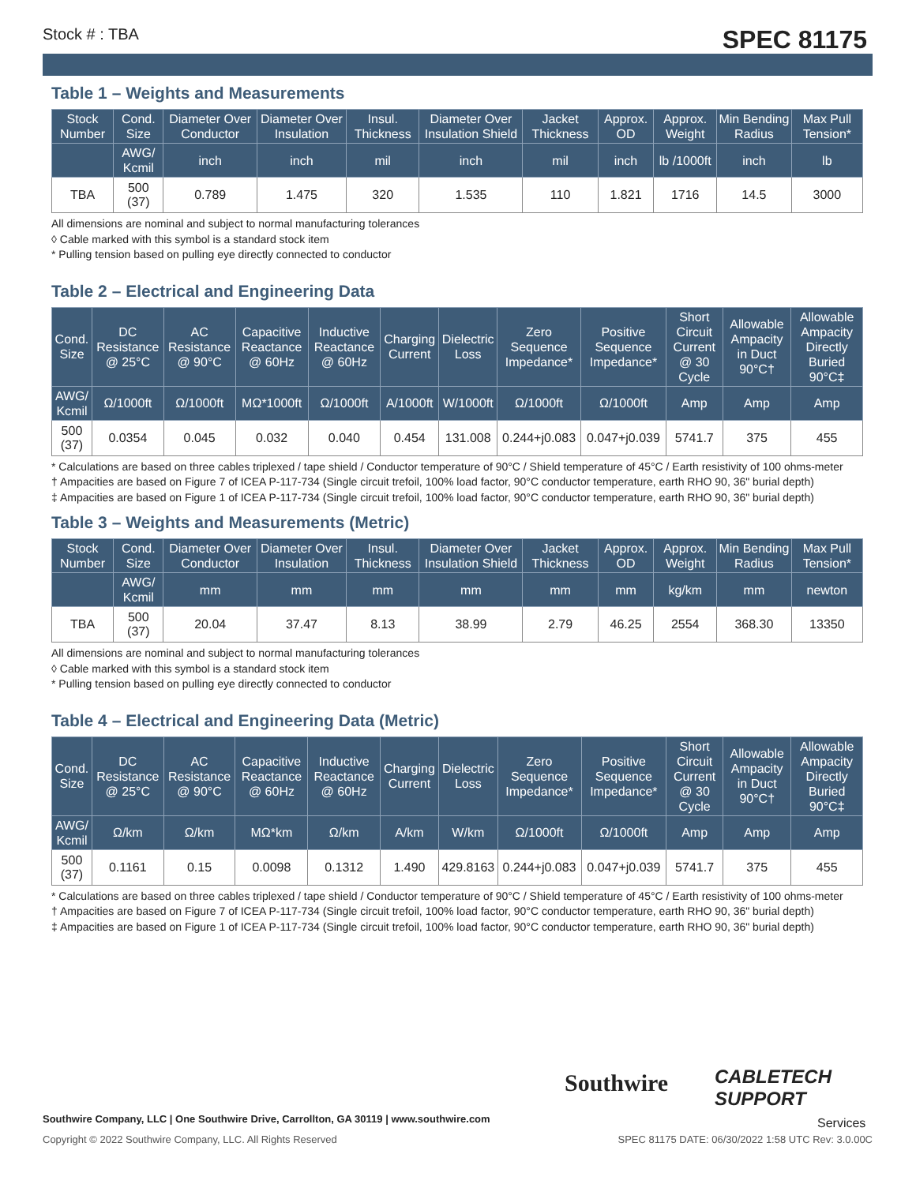Stock # : TBA SPEC 81175
Table 1 – Weights and Measurements
| Stock Number | Cond. Size | Diameter Over Conductor | Diameter Over Insulation | Insul. Thickness | Diameter Over Insulation Shield | Jacket Thickness | Approx. OD | Approx. Weight | Min Bending Radius | Max Pull Tension* |
| --- | --- | --- | --- | --- | --- | --- | --- | --- | --- | --- |
| | AWG/ Kcmil | inch | inch | mil | inch | mil | inch | lb /1000ft | inch | lb |
| TBA | 500 (37) | 0.789 | 1.475 | 320 | 1.535 | 110 | 1.821 | 1716 | 14.5 | 3000 |
All dimensions are nominal and subject to normal manufacturing tolerances
◊ Cable marked with this symbol is a standard stock item
* Pulling tension based on pulling eye directly connected to conductor
Table 2 – Electrical and Engineering Data
| Cond. Size | DC Resistance @ 25°C | AC Resistance @ 90°C | Capacitive Reactance @ 60Hz | Inductive Reactance @ 60Hz | Charging Current | Dielectric Loss | Zero Sequence Impedance* | Positive Sequence Impedance* | Short Circuit Current @ 30 Cycle | Allowable Ampacity in Duct 90°C† | Allowable Ampacity Directly Buried 90°C‡ |
| --- | --- | --- | --- | --- | --- | --- | --- | --- | --- | --- | --- |
| AWG/ Kcmil | Ω/1000ft | Ω/1000ft | MΩ*1000ft | Ω/1000ft | A/1000ft | W/1000ft | Ω/1000ft | Ω/1000ft | Amp | Amp | Amp |
| 500 (37) | 0.0354 | 0.045 | 0.032 | 0.040 | 0.454 | 131.008 | 0.244+j0.083 | 0.047+j0.039 | 5741.7 | 375 | 455 |
* Calculations are based on three cables triplexed / tape shield / Conductor temperature of 90°C / Shield temperature of 45°C / Earth resistivity of 100 ohms-meter
† Ampacities are based on Figure 7 of ICEA P-117-734 (Single circuit trefoil, 100% load factor, 90°C conductor temperature, earth RHO 90, 36" burial depth)
‡ Ampacities are based on Figure 1 of ICEA P-117-734 (Single circuit trefoil, 100% load factor, 90°C conductor temperature, earth RHO 90, 36" burial depth)
Table 3 – Weights and Measurements (Metric)
| Stock Number | Cond. Size | Diameter Over Conductor | Diameter Over Insulation | Insul. Thickness | Diameter Over Insulation Shield | Jacket Thickness | Approx. OD | Approx. Weight | Min Bending Radius | Max Pull Tension* |
| --- | --- | --- | --- | --- | --- | --- | --- | --- | --- | --- |
| | AWG/ Kcmil | mm | mm | mm | mm | mm | mm | kg/km | mm | newton |
| TBA | 500 (37) | 20.04 | 37.47 | 8.13 | 38.99 | 2.79 | 46.25 | 2554 | 368.30 | 13350 |
All dimensions are nominal and subject to normal manufacturing tolerances
◊ Cable marked with this symbol is a standard stock item
* Pulling tension based on pulling eye directly connected to conductor
Table 4 – Electrical and Engineering Data (Metric)
| Cond. Size | DC Resistance @ 25°C | AC Resistance @ 90°C | Capacitive Reactance @ 60Hz | Inductive Reactance @ 60Hz | Charging Current | Dielectric Loss | Zero Sequence Impedance* | Positive Sequence Impedance* | Short Circuit Current @ 30 Cycle | Allowable Ampacity in Duct 90°C† | Allowable Ampacity Directly Buried 90°C‡ |
| --- | --- | --- | --- | --- | --- | --- | --- | --- | --- | --- | --- |
| AWG/ Kcmil | Ω/km | Ω/km | MΩ*km | Ω/km | A/km | W/km | Ω/1000ft | Ω/1000ft | Amp | Amp | Amp |
| 500 (37) | 0.1161 | 0.15 | 0.0098 | 0.1312 | 1.490 | 429.8163 | 0.244+j0.083 | 0.047+j0.039 | 5741.7 | 375 | 455 |
* Calculations are based on three cables triplexed / tape shield / Conductor temperature of 90°C / Shield temperature of 45°C / Earth resistivity of 100 ohms-meter
† Ampacities are based on Figure 7 of ICEA P-117-734 (Single circuit trefoil, 100% load factor, 90°C conductor temperature, earth RHO 90, 36" burial depth)
‡ Ampacities are based on Figure 1 of ICEA P-117-734 (Single circuit trefoil, 100% load factor, 90°C conductor temperature, earth RHO 90, 36" burial depth)
Southwire
CABLETECH
SUPPORT
Services
Southwire Company, LLC | One Southwire Drive, Carrollton, GA 30119 | www.southwire.com
Copyright © 2022 Southwire Company, LLC. All Rights Reserved SPEC 81175 DATE: 06/30/2022 1:58 UTC Rev: 3.0.00C